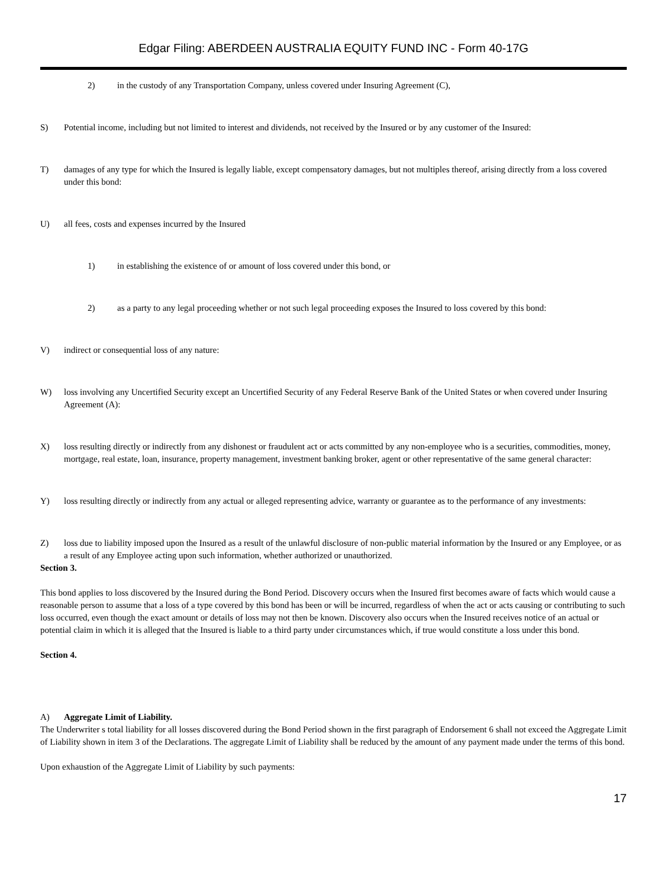Edgar Filing: ABERDEEN AUSTRALIA EQUITY FUND INC - Form 40-17G
2) in the custody of any Transportation Company, unless covered under Insuring Agreement (C),
S) Potential income, including but not limited to interest and dividends, not received by the Insured or by any customer of the Insured:
T) damages of any type for which the Insured is legally liable, except compensatory damages, but not multiples thereof, arising directly from a loss covered under this bond:
U) all fees, costs and expenses incurred by the Insured
1) in establishing the existence of or amount of loss covered under this bond, or
2) as a party to any legal proceeding whether or not such legal proceeding exposes the Insured to loss covered by this bond:
V) indirect or consequential loss of any nature:
W) loss involving any Uncertified Security except an Uncertified Security of any Federal Reserve Bank of the United States or when covered under Insuring Agreement (A):
X) loss resulting directly or indirectly from any dishonest or fraudulent act or acts committed by any non-employee who is a securities, commodities, money, mortgage, real estate, loan, insurance, property management, investment banking broker, agent or other representative of the same general character:
Y) loss resulting directly or indirectly from any actual or alleged representing advice, warranty or guarantee as to the performance of any investments:
Z) loss due to liability imposed upon the Insured as a result of the unlawful disclosure of non-public material information by the Insured or any Employee, or as a result of any Employee acting upon such information, whether authorized or unauthorized.
Section 3.
This bond applies to loss discovered by the Insured during the Bond Period. Discovery occurs when the Insured first becomes aware of facts which would cause a reasonable person to assume that a loss of a type covered by this bond has been or will be incurred, regardless of when the act or acts causing or contributing to such loss occurred, even though the exact amount or details of loss may not then be known. Discovery also occurs when the Insured receives notice of an actual or potential claim in which it is alleged that the Insured is liable to a third party under circumstances which, if true would constitute a loss under this bond.
Section 4.
A) Aggregate Limit of Liability.
The Underwriter s total liability for all losses discovered during the Bond Period shown in the first paragraph of Endorsement 6 shall not exceed the Aggregate Limit of Liability shown in item 3 of the Declarations. The aggregate Limit of Liability shall be reduced by the amount of any payment made under the terms of this bond.
Upon exhaustion of the Aggregate Limit of Liability by such payments:
17